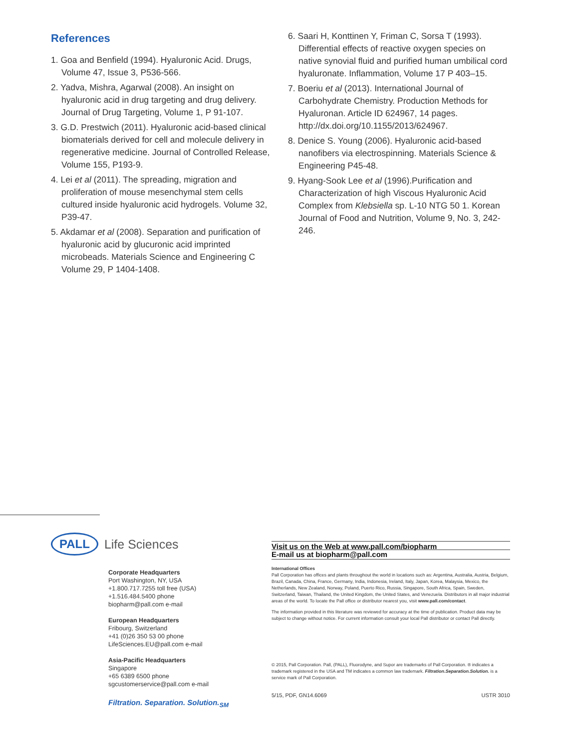References
1. Goa and Benfield (1994). Hyaluronic Acid. Drugs, Volume 47, Issue 3, P536-566.
2. Yadva, Mishra, Agarwal (2008). An insight on hyaluronic acid in drug targeting and drug delivery. Journal of Drug Targeting, Volume 1, P 91-107.
3. G.D. Prestwich (2011). Hyaluronic acid-based clinical biomaterials derived for cell and molecule delivery in regenerative medicine. Journal of Controlled Release, Volume 155, P193-9.
4. Lei et al (2011). The spreading, migration and proliferation of mouse mesenchymal stem cells cultured inside hyaluronic acid hydrogels. Volume 32, P39-47.
5. Akdamar et al (2008). Separation and purification of hyaluronic acid by glucuronic acid imprinted microbeads. Materials Science and Engineering C Volume 29, P 1404-1408.
6. Saari H, Konttinen Y, Friman C, Sorsa T (1993). Differential effects of reactive oxygen species on native synovial fluid and purified human umbilical cord hyaluronate. Inflammation, Volume 17 P 403–15.
7. Boeriu et al (2013). International Journal of Carbohydrate Chemistry. Production Methods for Hyaluronan. Article ID 624967, 14 pages. http://dx.doi.org/10.1155/2013/624967.
8. Denice S. Young (2006). Hyaluronic acid-based nanofibers via electrospinning. Materials Science & Engineering P45-48.
9. Hyang-Sook Lee et al (1996).Purification and Characterization of high Viscous Hyaluronic Acid Complex from Klebsiella sp. L-10 NTG 50 1. Korean Journal of Food and Nutrition, Volume 9, No. 3, 242-246.
PALL Life Sciences
Corporate Headquarters
Port Washington, NY, USA
+1.800.717.7255 toll free (USA)
+1.516.484.5400 phone
biopharm@pall.com e-mail
European Headquarters
Fribourg, Switzerland
+41 (0)26 350 53 00 phone
LifeSciences.EU@pall.com e-mail
Asia-Pacific Headquarters
Singapore
+65 6389 6500 phone
sgcustomerservice@pall.com e-mail
Filtration. Separation. Solution.<sub>SM</sub>
Visit us on the Web at www.pall.com/biopharm
E-mail us at biopharm@pall.com
International Offices
Pall Corporation has offices and plants throughout the world in locations such as: Argentina, Australia, Austria, Belgium, Brazil, Canada, China, France, Germany, India, Indonesia, Ireland, Italy, Japan, Korea, Malaysia, Mexico, the Netherlands, New Zealand, Norway, Poland, Puerto Rico, Russia, Singapore, South Africa, Spain, Sweden, Switzerland, Taiwan, Thailand, the United Kingdom, the United States, and Venezuela. Distributors in all major industrial areas of the world. To locate the Pall office or distributor nearest you, visit www.pall.com/contact.
The information provided in this literature was reviewed for accuracy at the time of publication. Product data may be subject to change without notice. For current information consult your local Pall distributor or contact Pall directly.
© 2015, Pall Corporation. Pall, (PALL), Fluorodyne, and Supor are trademarks of Pall Corporation. ® indicates a trademark registered in the USA and TM indicates a common law trademark. Filtration.Separation.Solution. is a service mark of Pall Corporation.
5/15, PDF, GN14.6069 USTR 3010